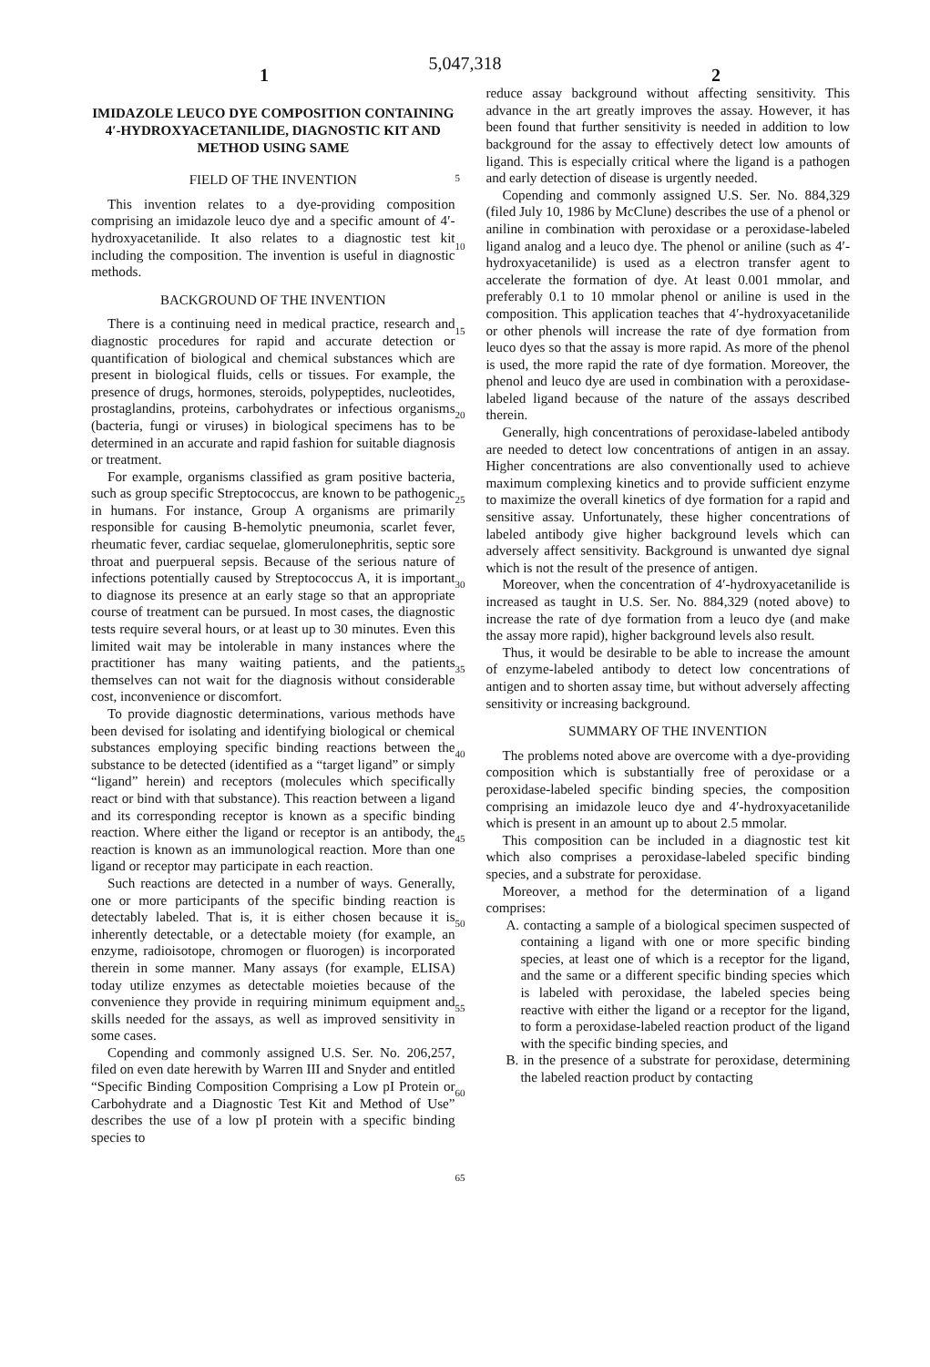5,047,318
1 2
IMIDAZOLE LEUCO DYE COMPOSITION CONTAINING 4′-HYDROXYACETANILIDE, DIAGNOSTIC KIT AND METHOD USING SAME
FIELD OF THE INVENTION
This invention relates to a dye-providing composition comprising an imidazole leuco dye and a specific amount of 4′-hydroxyacetanilide. It also relates to a diagnostic test kit including the composition. The invention is useful in diagnostic methods.
BACKGROUND OF THE INVENTION
There is a continuing need in medical practice, research and diagnostic procedures for rapid and accurate detection or quantification of biological and chemical substances which are present in biological fluids, cells or tissues. For example, the presence of drugs, hormones, steroids, polypeptides, nucleotides, prostaglandins, proteins, carbohydrates or infectious organisms (bacteria, fungi or viruses) in biological specimens has to be determined in an accurate and rapid fashion for suitable diagnosis or treatment.
For example, organisms classified as gram positive bacteria, such as group specific Streptococcus, are known to be pathogenic in humans. For instance, Group A organisms are primarily responsible for causing B-hemolytic pneumonia, scarlet fever, rheumatic fever, cardiac sequelae, glomerulonephritis, septic sore throat and puerpueral sepsis. Because of the serious nature of infections potentially caused by Streptococcus A, it is important to diagnose its presence at an early stage so that an appropriate course of treatment can be pursued. In most cases, the diagnostic tests require several hours, or at least up to 30 minutes. Even this limited wait may be intolerable in many instances where the practitioner has many waiting patients, and the patients themselves can not wait for the diagnosis without considerable cost, inconvenience or discomfort.
To provide diagnostic determinations, various methods have been devised for isolating and identifying biological or chemical substances employing specific binding reactions between the substance to be detected (identified as a “target ligand” or simply “ligand” herein) and receptors (molecules which specifically react or bind with that substance). This reaction between a ligand and its corresponding receptor is known as a specific binding reaction. Where either the ligand or receptor is an antibody, the reaction is known as an immunological reaction. More than one ligand or receptor may participate in each reaction.
Such reactions are detected in a number of ways. Generally, one or more participants of the specific binding reaction is detectably labeled. That is, it is either chosen because it is inherently detectable, or a detectable moiety (for example, an enzyme, radioisotope, chromogen or fluorogen) is incorporated therein in some manner. Many assays (for example, ELISA) today utilize enzymes as detectable moieties because of the convenience they provide in requiring minimum equipment and skills needed for the assays, as well as improved sensitivity in some cases.
Copending and commonly assigned U.S. Ser. No. 206,257, filed on even date herewith by Warren III and Snyder and entitled “Specific Binding Composition Comprising a Low pI Protein or Carbohydrate and a Diagnostic Test Kit and Method of Use” describes the use of a low pI protein with a specific binding species to
5
10
15
20
25
30
35
40
45
50
55
60
65
reduce assay background without affecting sensitivity. This advance in the art greatly improves the assay. However, it has been found that further sensitivity is needed in addition to low background for the assay to effectively detect low amounts of ligand. This is especially critical where the ligand is a pathogen and early detection of disease is urgently needed.
Copending and commonly assigned U.S. Ser. No. 884,329 (filed July 10, 1986 by McClune) describes the use of a phenol or aniline in combination with peroxidase or a peroxidase-labeled ligand analog and a leuco dye. The phenol or aniline (such as 4′-hydroxyacetanilide) is used as a electron transfer agent to accelerate the formation of dye. At least 0.001 mmolar, and preferably 0.1 to 10 mmolar phenol or aniline is used in the composition. This application teaches that 4′-hydroxyacetanilide or other phenols will increase the rate of dye formation from leuco dyes so that the assay is more rapid. As more of the phenol is used, the more rapid the rate of dye formation. Moreover, the phenol and leuco dye are used in combination with a peroxidase-labeled ligand because of the nature of the assays described therein.
Generally, high concentrations of peroxidase-labeled antibody are needed to detect low concentrations of antigen in an assay. Higher concentrations are also conventionally used to achieve maximum complexing kinetics and to provide sufficient enzyme to maximize the overall kinetics of dye formation for a rapid and sensitive assay. Unfortunately, these higher concentrations of labeled antibody give higher background levels which can adversely affect sensitivity. Background is unwanted dye signal which is not the result of the presence of antigen.
Moreover, when the concentration of 4′-hydroxyacetanilide is increased as taught in U.S. Ser. No. 884,329 (noted above) to increase the rate of dye formation from a leuco dye (and make the assay more rapid), higher background levels also result.
Thus, it would be desirable to be able to increase the amount of enzyme-labeled antibody to detect low concentrations of antigen and to shorten assay time, but without adversely affecting sensitivity or increasing background.
SUMMARY OF THE INVENTION
The problems noted above are overcome with a dye-providing composition which is substantially free of peroxidase or a peroxidase-labeled specific binding species, the composition comprising an imidazole leuco dye and 4′-hydroxyacetanilide which is present in an amount up to about 2.5 mmolar.
This composition can be included in a diagnostic test kit which also comprises a peroxidase-labeled specific binding species, and a substrate for peroxidase.
Moreover, a method for the determination of a ligand comprises:
A. contacting a sample of a biological specimen suspected of containing a ligand with one or more specific binding species, at least one of which is a receptor for the ligand, and the same or a different specific binding species which is labeled with peroxidase, the labeled species being reactive with either the ligand or a receptor for the ligand, to form a peroxidase-labeled reaction product of the ligand with the specific binding species, and
B. in the presence of a substrate for peroxidase, determining the labeled reaction product by contacting